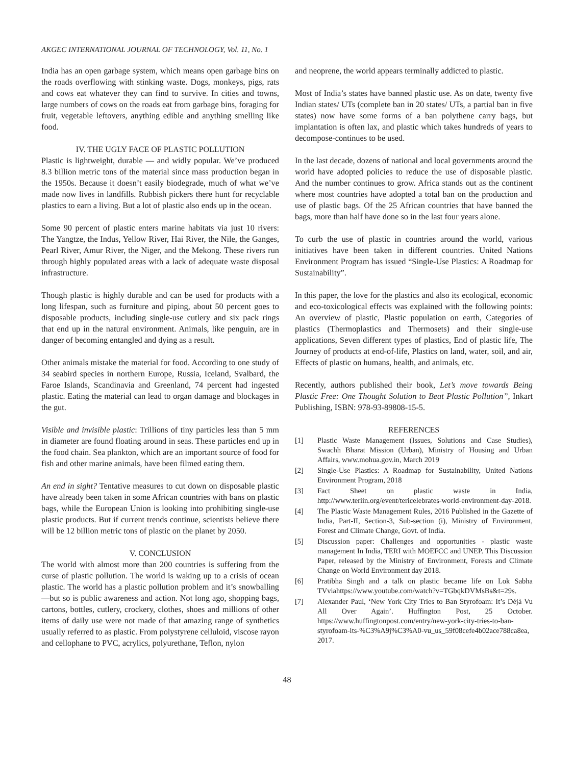AKGEC INTERNATIONAL JOURNAL OF TECHNOLOGY, Vol. 11, No. 1
India has an open garbage system, which means open garbage bins on the roads overflowing with stinking waste. Dogs, monkeys, pigs, rats and cows eat whatever they can find to survive. In cities and towns, large numbers of cows on the roads eat from garbage bins, foraging for fruit, vegetable leftovers, anything edible and anything smelling like food.
IV. THE UGLY FACE OF PLASTIC POLLUTION
Plastic is lightweight, durable — and widly popular. We’ve produced 8.3 billion metric tons of the material since mass production began in the 1950s. Because it doesn’t easily biodegrade, much of what we’ve made now lives in landfills. Rubbish pickers there hunt for recyclable plastics to earn a living. But a lot of plastic also ends up in the ocean.
Some 90 percent of plastic enters marine habitats via just 10 rivers: The Yangtze, the Indus, Yellow River, Hai River, the Nile, the Ganges, Pearl River, Amur River, the Niger, and the Mekong. These rivers run through highly populated areas with a lack of adequate waste disposal infrastructure.
Though plastic is highly durable and can be used for products with a long lifespan, such as furniture and piping, about 50 percent goes to disposable products, including single-use cutlery and six pack rings that end up in the natural environment. Animals, like penguin, are in danger of becoming entangled and dying as a result.
Other animals mistake the material for food. According to one study of 34 seabird species in northern Europe, Russia, Iceland, Svalbard, the Faroe Islands, Scandinavia and Greenland, 74 percent had ingested plastic. Eating the material can lead to organ damage and blockages in the gut.
Visible and invisible plastic: Trillions of tiny particles less than 5 mm in diameter are found floating around in seas. These particles end up in the food chain. Sea plankton, which are an important source of food for fish and other marine animals, have been filmed eating them.
An end in sight? Tentative measures to cut down on disposable plastic have already been taken in some African countries with bans on plastic bags, while the European Union is looking into prohibiting single-use plastic products. But if current trends continue, scientists believe there will be 12 billion metric tons of plastic on the planet by 2050.
V. CONCLUSION
The world with almost more than 200 countries is suffering from the curse of plastic pollution. The world is waking up to a crisis of ocean plastic. The world has a plastic pollution problem and it’s snowballing—but so is public awareness and action. Not long ago, shopping bags, cartons, bottles, cutlery, crockery, clothes, shoes and millions of other items of daily use were not made of that amazing range of synthetics usually referred to as plastic. From polystyrene celluloid, viscose rayon and cellophane to PVC, acrylics, polyurethane, Teflon, nylon
and neoprene, the world appears terminally addicted to plastic.
Most of India’s states have banned plastic use. As on date, twenty five Indian states/ UTs (complete ban in 20 states/ UTs, a partial ban in five states) now have some forms of a ban polythene carry bags, but implantation is often lax, and plastic which takes hundreds of years to decompose-continues to be used.
In the last decade, dozens of national and local governments around the world have adopted policies to reduce the use of disposable plastic. And the number continues to grow. Africa stands out as the continent where most countries have adopted a total ban on the production and use of plastic bags. Of the 25 African countries that have banned the bags, more than half have done so in the last four years alone.
To curb the use of plastic in countries around the world, various initiatives have been taken in different countries. United Nations Environment Program has issued “Single-Use Plastics: A Roadmap for Sustainability”.
In this paper, the love for the plastics and also its ecological, economic and eco-toxicological effects was explained with the following points: An overview of plastic, Plastic population on earth, Categories of plastics (Thermoplastics and Thermosets) and their single-use applications, Seven different types of plastics, End of plastic life, The Journey of products at end-of-life, Plastics on land, water, soil, and air, Effects of plastic on humans, health, and animals, etc.
Recently, authors published their book, Let’s move towards Being Plastic Free: One Thought Solution to Beat Plastic Pollution”, Inkart Publishing, ISBN: 978-93-89808-15-5.
REFERENCES
[1] Plastic Waste Management (Issues, Solutions and Case Studies), Swachh Bharat Mission (Urban), Ministry of Housing and Urban Affairs, www.mohua.gov.in, March 2019
[2] Single-Use Plastics: A Roadmap for Sustainability, United Nations Environment Program, 2018
[3] Fact Sheet on plastic waste in India, http://www.teriin.org/event/tericelebrates-world-environment-day-2018.
[4] The Plastic Waste Management Rules, 2016 Published in the Gazette of India, Part-II, Section-3, Sub-section (i), Ministry of Environment, Forest and Climate Change, Govt. of India.
[5] Discussion paper: Challenges and opportunities - plastic waste management In India, TERI with MOEFCC and UNEP. This Discussion Paper, released by the Ministry of Environment, Forests and Climate Change on World Environment day 2018.
[6] Pratibha Singh and a talk on plastic became life on Lok Sabha TVviahttps://www.youtube.com/watch?v=TGbqkDVMsBs&t=29s.
[7] Alexander Paul, ‘New York City Tries to Ban Styrofoam: It’s Déjà Vu All Over Again’. Huffington Post, 25 October. https://www.huffingtonpost.com/entry/new-york-city-tries-to-ban-styrofoam-its-%C3%A9j%C3%A0-vu_us_59f08cefe4b02ace788ca8ea, 2017.
48